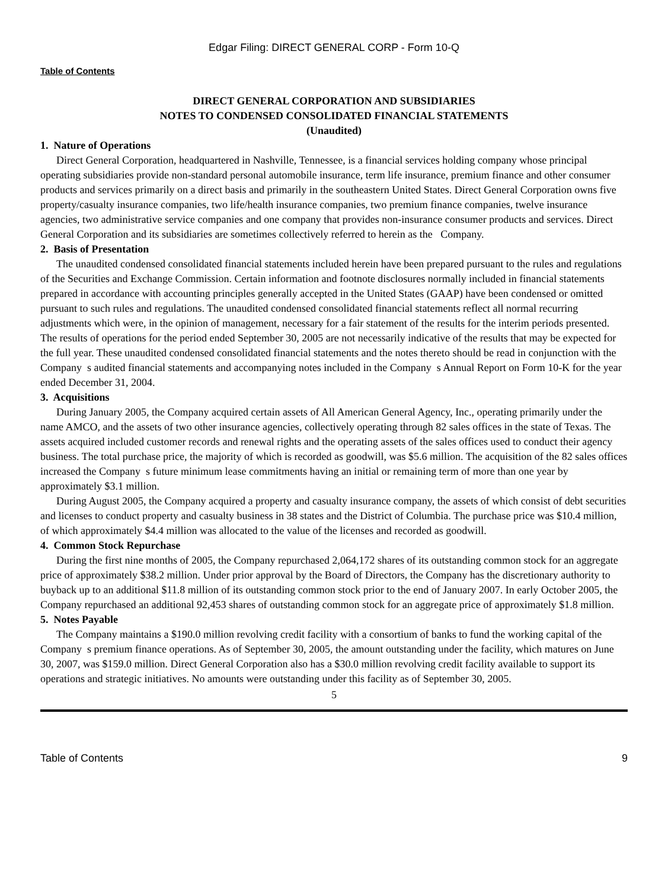Edgar Filing: DIRECT GENERAL CORP - Form 10-Q
Table of Contents
DIRECT GENERAL CORPORATION AND SUBSIDIARIES
NOTES TO CONDENSED CONSOLIDATED FINANCIAL STATEMENTS
(Unaudited)
1. Nature of Operations
Direct General Corporation, headquartered in Nashville, Tennessee, is a financial services holding company whose principal operating subsidiaries provide non-standard personal automobile insurance, term life insurance, premium finance and other consumer products and services primarily on a direct basis and primarily in the southeastern United States. Direct General Corporation owns five property/casualty insurance companies, two life/health insurance companies, two premium finance companies, twelve insurance agencies, two administrative service companies and one company that provides non-insurance consumer products and services. Direct General Corporation and its subsidiaries are sometimes collectively referred to herein as the Company.
2. Basis of Presentation
The unaudited condensed consolidated financial statements included herein have been prepared pursuant to the rules and regulations of the Securities and Exchange Commission. Certain information and footnote disclosures normally included in financial statements prepared in accordance with accounting principles generally accepted in the United States (GAAP) have been condensed or omitted pursuant to such rules and regulations. The unaudited condensed consolidated financial statements reflect all normal recurring adjustments which were, in the opinion of management, necessary for a fair statement of the results for the interim periods presented. The results of operations for the period ended September 30, 2005 are not necessarily indicative of the results that may be expected for the full year. These unaudited condensed consolidated financial statements and the notes thereto should be read in conjunction with the Company s audited financial statements and accompanying notes included in the Company s Annual Report on Form 10-K for the year ended December 31, 2004.
3. Acquisitions
During January 2005, the Company acquired certain assets of All American General Agency, Inc., operating primarily under the name AMCO, and the assets of two other insurance agencies, collectively operating through 82 sales offices in the state of Texas. The assets acquired included customer records and renewal rights and the operating assets of the sales offices used to conduct their agency business. The total purchase price, the majority of which is recorded as goodwill, was $5.6 million. The acquisition of the 82 sales offices increased the Company s future minimum lease commitments having an initial or remaining term of more than one year by approximately $3.1 million.
During August 2005, the Company acquired a property and casualty insurance company, the assets of which consist of debt securities and licenses to conduct property and casualty business in 38 states and the District of Columbia. The purchase price was $10.4 million, of which approximately $4.4 million was allocated to the value of the licenses and recorded as goodwill.
4. Common Stock Repurchase
During the first nine months of 2005, the Company repurchased 2,064,172 shares of its outstanding common stock for an aggregate price of approximately $38.2 million. Under prior approval by the Board of Directors, the Company has the discretionary authority to buyback up to an additional $11.8 million of its outstanding common stock prior to the end of January 2007. In early October 2005, the Company repurchased an additional 92,453 shares of outstanding common stock for an aggregate price of approximately $1.8 million.
5. Notes Payable
The Company maintains a $190.0 million revolving credit facility with a consortium of banks to fund the working capital of the Company s premium finance operations. As of September 30, 2005, the amount outstanding under the facility, which matures on June 30, 2007, was $159.0 million. Direct General Corporation also has a $30.0 million revolving credit facility available to support its operations and strategic initiatives. No amounts were outstanding under this facility as of September 30, 2005.
5
Table of Contents 9